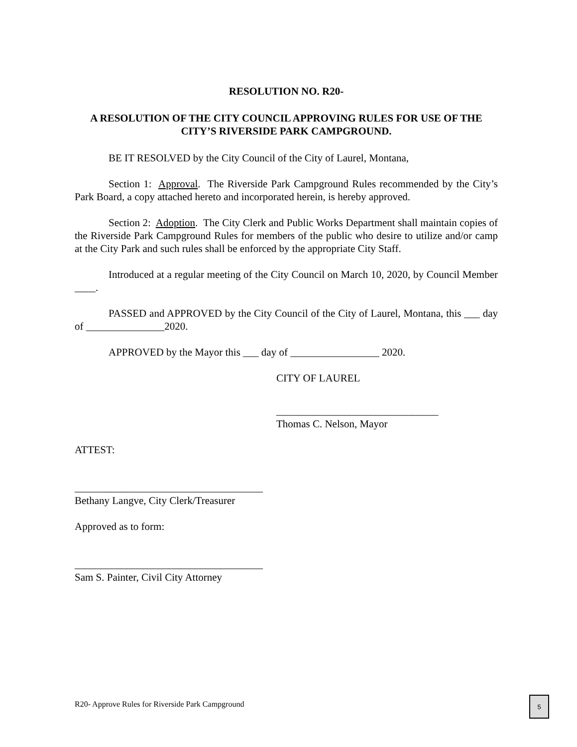RESOLUTION NO. R20-
A RESOLUTION OF THE CITY COUNCIL APPROVING RULES FOR USE OF THE CITY’S RIVERSIDE PARK CAMPGROUND.
BE IT RESOLVED by the City Council of the City of Laurel, Montana,
Section 1: Approval. The Riverside Park Campground Rules recommended by the City’s Park Board, a copy attached hereto and incorporated herein, is hereby approved.
Section 2: Adoption. The City Clerk and Public Works Department shall maintain copies of the Riverside Park Campground Rules for members of the public who desire to utilize and/or camp at the City Park and such rules shall be enforced by the appropriate City Staff.
Introduced at a regular meeting of the City Council on March 10, 2020, by Council Member ____.
PASSED and APPROVED by the City Council of the City of Laurel, Montana, this ___ day of _______________2020.
APPROVED by the Mayor this ___ day of _________________ 2020.
CITY OF LAUREL
_______________________________
Thomas C. Nelson, Mayor
ATTEST:
____________________________________
Bethany Langve, City Clerk/Treasurer
Approved as to form:
____________________________________
Sam S. Painter, Civil City Attorney
R20- Approve Rules for Riverside Park Campground
5